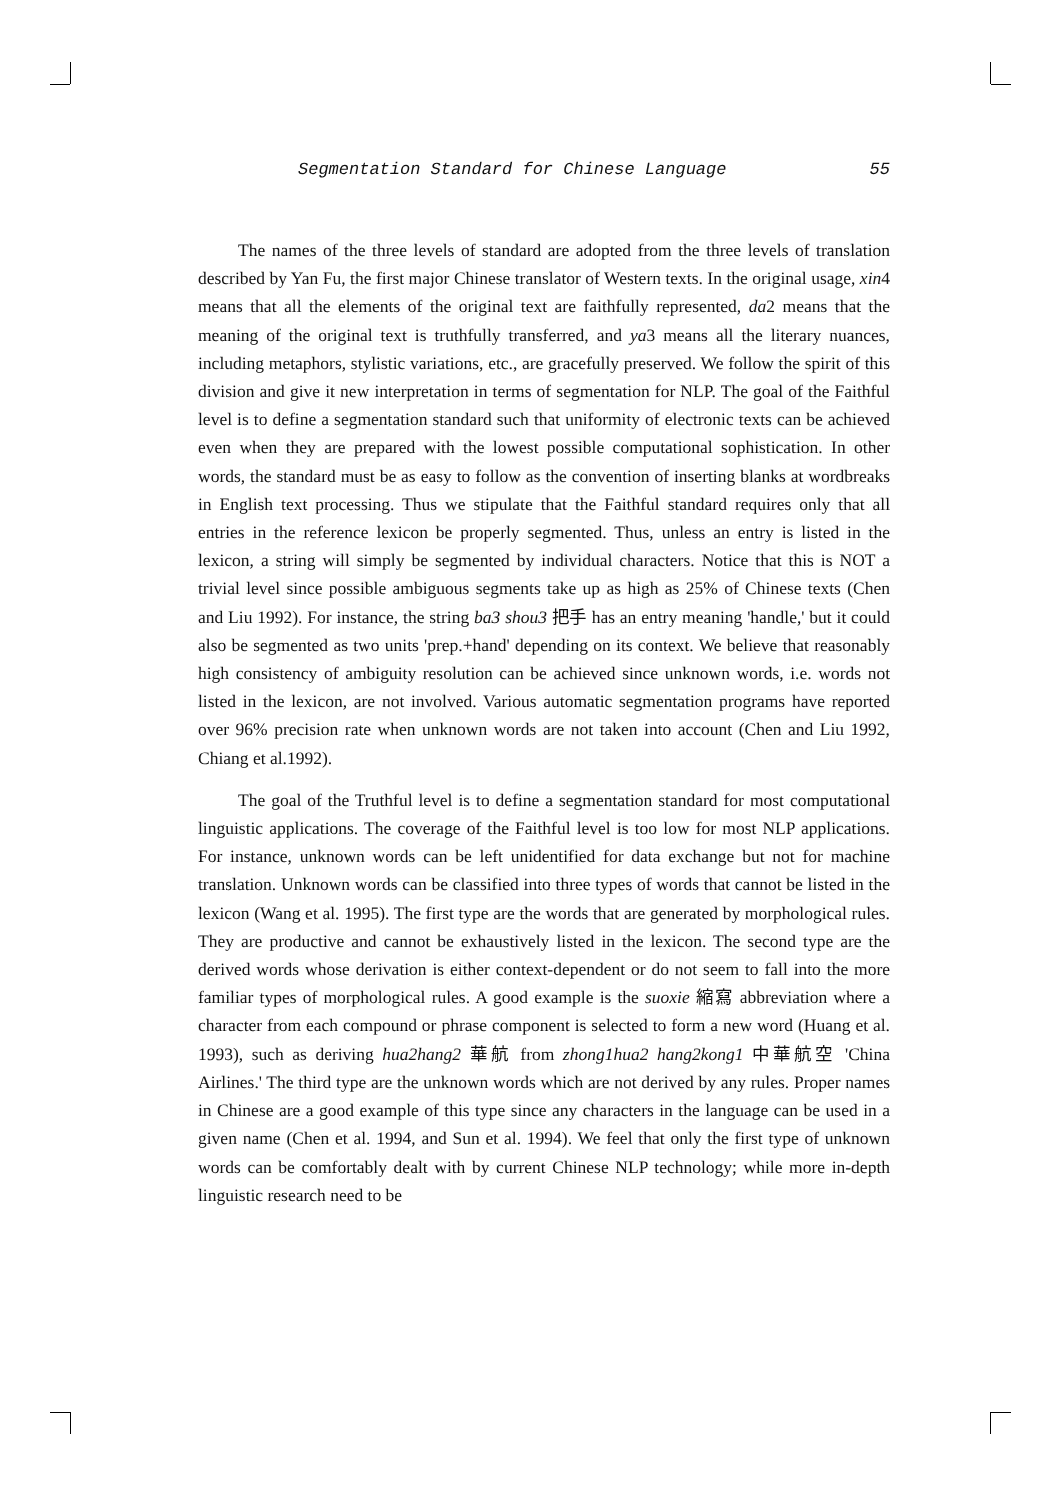Segmentation Standard for Chinese Language 55
The names of the three levels of standard are adopted from the three levels of translation described by Yan Fu, the first major Chinese translator of Western texts. In the original usage, xin4 means that all the elements of the original text are faithfully represented, da2 means that the meaning of the original text is truthfully transferred, and ya3 means all the literary nuances, including metaphors, stylistic variations, etc., are gracefully preserved. We follow the spirit of this division and give it new interpretation in terms of segmentation for NLP. The goal of the Faithful level is to define a segmentation standard such that uniformity of electronic texts can be achieved even when they are prepared with the lowest possible computational sophistication. In other words, the standard must be as easy to follow as the convention of inserting blanks at wordbreaks in English text processing. Thus we stipulate that the Faithful standard requires only that all entries in the reference lexicon be properly segmented. Thus, unless an entry is listed in the lexicon, a string will simply be segmented by individual characters. Notice that this is NOT a trivial level since possible ambiguous segments take up as high as 25% of Chinese texts (Chen and Liu 1992). For instance, the string ba3 shou3 把手 has an entry meaning 'handle,' but it could also be segmented as two units 'prep.+hand' depending on its context. We believe that reasonably high consistency of ambiguity resolution can be achieved since unknown words, i.e. words not listed in the lexicon, are not involved. Various automatic segmentation programs have reported over 96% precision rate when unknown words are not taken into account (Chen and Liu 1992, Chiang et al.1992).
The goal of the Truthful level is to define a segmentation standard for most computational linguistic applications. The coverage of the Faithful level is too low for most NLP applications. For instance, unknown words can be left unidentified for data exchange but not for machine translation. Unknown words can be classified into three types of words that cannot be listed in the lexicon (Wang et al. 1995). The first type are the words that are generated by morphological rules. They are productive and cannot be exhaustively listed in the lexicon. The second type are the derived words whose derivation is either context-dependent or do not seem to fall into the more familiar types of morphological rules. A good example is the suoxie 縮寫 abbreviation where a character from each compound or phrase component is selected to form a new word (Huang et al. 1993), such as deriving hua2hang2 華航 from zhong1hua2 hang2kong1 中華航空 'China Airlines.' The third type are the unknown words which are not derived by any rules. Proper names in Chinese are a good example of this type since any characters in the language can be used in a given name (Chen et al. 1994, and Sun et al. 1994). We feel that only the first type of unknown words can be comfortably dealt with by current Chinese NLP technology; while more in-depth linguistic research need to be